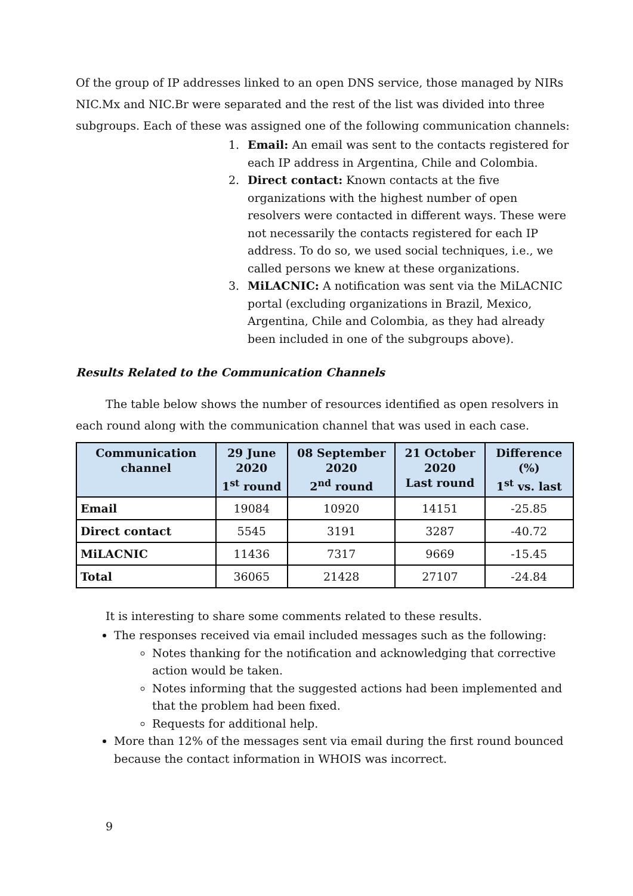Of the group of IP addresses linked to an open DNS service, those managed by NIRs NIC.Mx and NIC.Br were separated and the rest of the list was divided into three subgroups. Each of these was assigned one of the following communication channels:
1. Email: An email was sent to the contacts registered for each IP address in Argentina, Chile and Colombia.
2. Direct contact: Known contacts at the five organizations with the highest number of open resolvers were contacted in different ways. These were not necessarily the contacts registered for each IP address. To do so, we used social techniques, i.e., we called persons we knew at these organizations.
3. MiLACNIC: A notification was sent via the MiLACNIC portal (excluding organizations in Brazil, Mexico, Argentina, Chile and Colombia, as they had already been included in one of the subgroups above).
Results Related to the Communication Channels
The table below shows the number of resources identified as open resolvers in each round along with the communication channel that was used in each case.
| Communication channel | 29 June 2020 1<sup>st</sup> round | 08 September 2020 2<sup>nd</sup> round | 21 October 2020 Last round | Difference (%) 1<sup>st</sup> vs. last |
| --- | --- | --- | --- | --- |
| Email | 19084 | 10920 | 14151 | -25.85 |
| Direct contact | 5545 | 3191 | 3287 | -40.72 |
| MiLACNIC | 11436 | 7317 | 9669 | -15.45 |
| Total | 36065 | 21428 | 27107 | -24.84 |
It is interesting to share some comments related to these results.
The responses received via email included messages such as the following:
Notes thanking for the notification and acknowledging that corrective action would be taken.
Notes informing that the suggested actions had been implemented and that the problem had been fixed.
Requests for additional help.
More than 12% of the messages sent via email during the first round bounced because the contact information in WHOIS was incorrect.
9